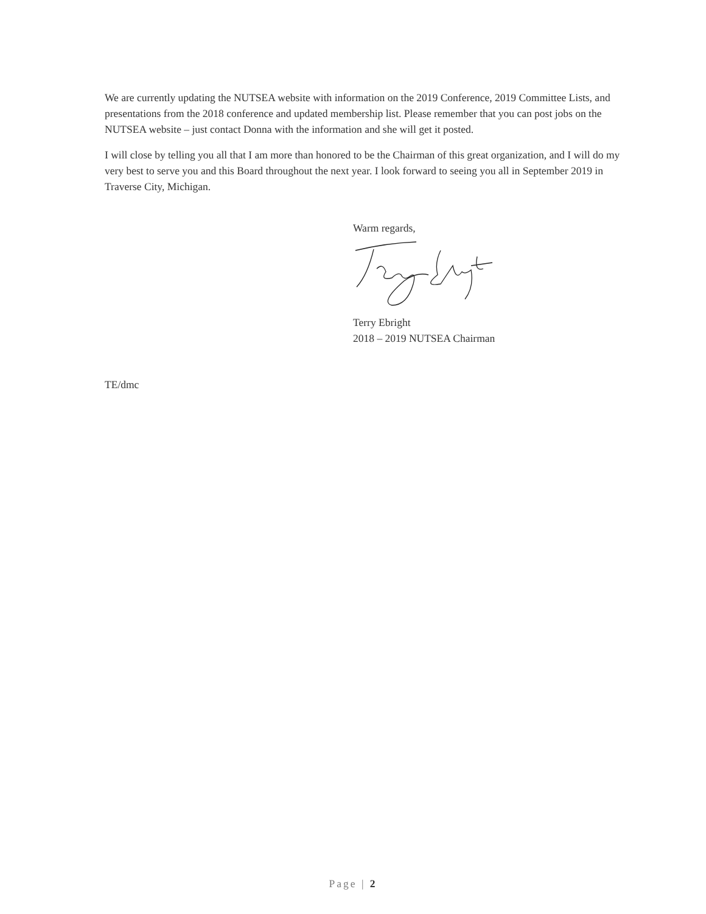We are currently updating the NUTSEA website with information on the 2019 Conference, 2019 Committee Lists, and presentations from the 2018 conference and updated membership list. Please remember that you can post jobs on the NUTSEA website – just contact Donna with the information and she will get it posted.
I will close by telling you all that I am more than honored to be the Chairman of this great organization, and I will do my very best to serve you and this Board throughout the next year. I look forward to seeing you all in September 2019 in Traverse City, Michigan.
Warm regards,
Terry Ebright
2018 – 2019 NUTSEA Chairman
TE/dmc
Page | 2